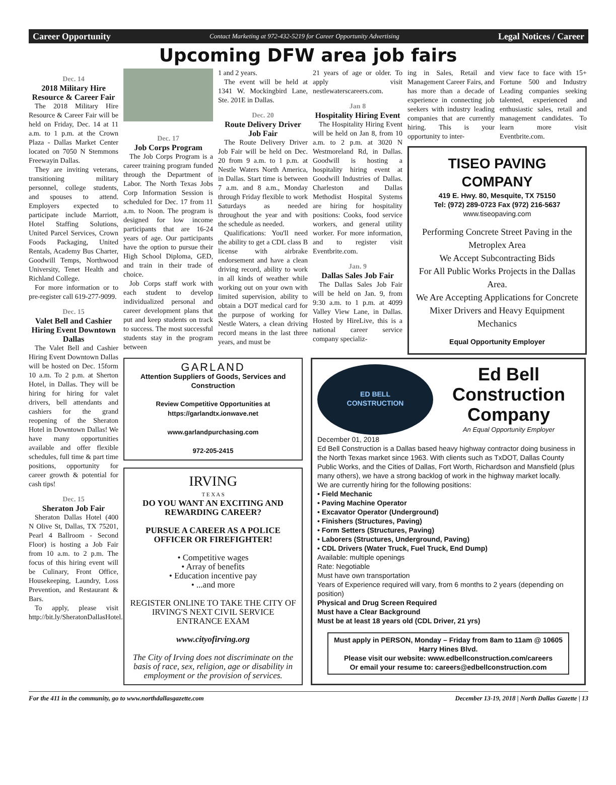Career Opportunity Contact Marketing at 972-432-5219 for Career Opportunity Advertising Legal Notices / Career
Upcoming DFW area job fairs
Dec. 14
2018 Military Hire Resource & Career Fair
The 2018 Military Hire Resource & Career Fair will be held on Friday, Dec. 14 at 11 a.m. to 1 p.m. at the Crown Plaza - Dallas Market Center located on 7050 N Stemmons Freewayin Dallas.
They are inviting veterans, transitioning military personnel, college students, and spouses to attend. Employers expected to participate include Marriott, Hotel Staffing Solutions, United Parcel Services, Crown Foods Packaging, United Rentals, Academy Bus Charter, Goodwill Temps, Northwood University, Tenet Health and Richland College.
For more information or to pre-register call 619-277-9099.
Dec. 15
Valet Bell and Cashier Hiring Event Downtown Dallas
The Valet Bell and Cashier Hiring Event Downtown Dallas will be hosted on Dec. 15form 10 a.m. To 2 p.m. at Sherton Hotel, in Dallas. They will be hiring for hiring for valet drivers, bell attendants and cashiers for the grand reopening of the Sheraton Hotel in Downtown Dallas! We have many opportunities available and offer flexible schedules, full time & part time positions, opportunity for career growth & potential for cash tips!
Dec. 15
Sheraton Job Fair
Sheraton Dallas Hotel (400 N Olive St, Dallas, TX 75201, Pearl 4 Ballroom - Second Floor) is hosting a Job Fair from 10 a.m. to 2 p.m. The focus of this hiring event will be Culinary, Front Office, Housekeeping, Laundry, Loss Prevention, and Restaurant & Bars.
To apply, please visit http://bit.ly/SheratonDallasHotel.
Dec. 17
Job Corps Program
The Job Corps Program is a career training program funded through the Department of Labor. The North Texas Jobs Corp Information Session is scheduled for Dec. 17 from 11 a.m. to Noon. The program is designed for low income participants that are 16-24 years of age. Our participants have the option to pursue their High School Diploma, GED, and train in their trade of choice.
Job Corps staff work with each student to develop individualized personal and career development plans that put and keep students on track to success. The most successful students stay in the program between
1 and 2 years.
The event will be held at 1341 W. Mockingbird Lane, Ste. 201E in Dallas.
Dec. 20
Route Delivery Driver Job Fair
The Route Delivery Driver Job Fair will be held on Dec. 20 from 9 a.m. to 1 p.m. at Nestle Waters North America, in Dallas. Start time is between 7 a.m. and 8 a.m., Monday through Friday flexible to work Saturdays as needed throughout the year and with the schedule as needed.
Qualifications: You'll need the ability to get a CDL class B license with airbrake endorsement and have a clean driving record, ability to work in all kinds of weather while working out on your own with limited supervision, ability to obtain a DOT medical card for the purpose of working for Nestle Waters, a clean driving record means in the last three years, and must be
21 years of age or older. To apply visit nestlewaterscareers.com.
Jan 8
Hospitality Hiring Event
The Hospitality Hiring Event will be held on Jan 8, from 10 a.m. to 2 p.m. at 3020 N Westmoreland Rd, in Dallas. Goodwill is hosting a hospitality hiring event at Goodwill Industries of Dallas. Charleston and Dallas Methodist Hospital Systems are hiring for hospitality positions: Cooks, food service workers, and general utility worker. For more information, and to register visit Eventbrite.com.
Jan. 9
Dallas Sales Job Fair
The Dallas Sales Job Fair will be held on Jan. 9, from 9:30 a.m. to 1 p.m. at 4099 Valley View Lane, in Dallas. Hosted by HireLive, this is a national career service company specializ-
ing in Sales, Retail and Management Career Fairs, and has more than a decade of experience in connecting job seekers with industry leading companies that are currently hiring. This is your opportunity to inter-
view face to face with 15+ Fortune 500 and Industry Leading companies seeking talented, experienced and enthusiastic sales, retail and management candidates. To learn more visit Eventbrite.com.
TISEO PAVING COMPANY
419 E. Hwy. 80, Mesquite, TX 75150
Tel: (972) 289-0723 Fax (972) 216-5637
www.tiseopaving.com
Performing Concrete Street Paving in the Metroplex Area
We Accept Subcontracting Bids
For All Public Works Projects in the Dallas Area.
We Are Accepting Applications for Concrete Mixer Drivers and Heavy Equipment Mechanics
Equal Opportunity Employer
GARLAND
Attention Suppliers of Goods, Services and Construction
Review Competitive Opportunities at https://garlandtx.ionwave.net
www.garlandpurchasing.com
972-205-2415
IRVING
T E X A S
DO YOU WANT AN EXCITING AND REWARDING CAREER?
PURSUE A CAREER AS A POLICE OFFICER OR FIREFIGHTER!
• Competitive wages
• Array of benefits
• Education incentive pay
• ...and more
REGISTER ONLINE TO TAKE THE CITY OF IRVING'S NEXT CIVIL SERVICE ENTRANCE EXAM
www.cityofirving.org
The City of Irving does not discriminate on the basis of race, sex, religion, age or disability in employment or the provision of services.
ED BELL
CONSTRUCTION
Ed Bell Construction Company
An Equal Opportunity Employer
December 01, 2018
Ed Bell Construction is a Dallas based heavy highway contractor doing business in the North Texas market since 1963. With clients such as TxDOT, Dallas County Public Works, and the Cities of Dallas, Fort Worth, Richardson and Mansfield (plus many others), we have a strong backlog of work in the highway market locally.
We are currently hiring for the following positions:
• Field Mechanic
• Paving Machine Operator
• Excavator Operator (Underground)
• Finishers (Structures, Paving)
• Form Setters (Structures, Paving)
• Laborers (Structures, Underground, Paving)
• CDL Drivers (Water Truck, Fuel Truck, End Dump)
Available: multiple openings
Rate: Negotiable
Must have own transportation
Years of Experience required will vary, from 6 months to 2 years (depending on position)
Physical and Drug Screen Required
Must have a Clear Background
Must be at least 18 years old (CDL Driver, 21 yrs)
Must apply in PERSON, Monday – Friday from 8am to 11am @ 10605 Harry Hines Blvd.
Please visit our website: www.edbellconstruction.com/careers
Or email your resume to: careers@edbellconstruction.com
For the 411 in the community, go to www.northdallasgazette.com December 13-19, 2018 | North Dallas Gazette | 13